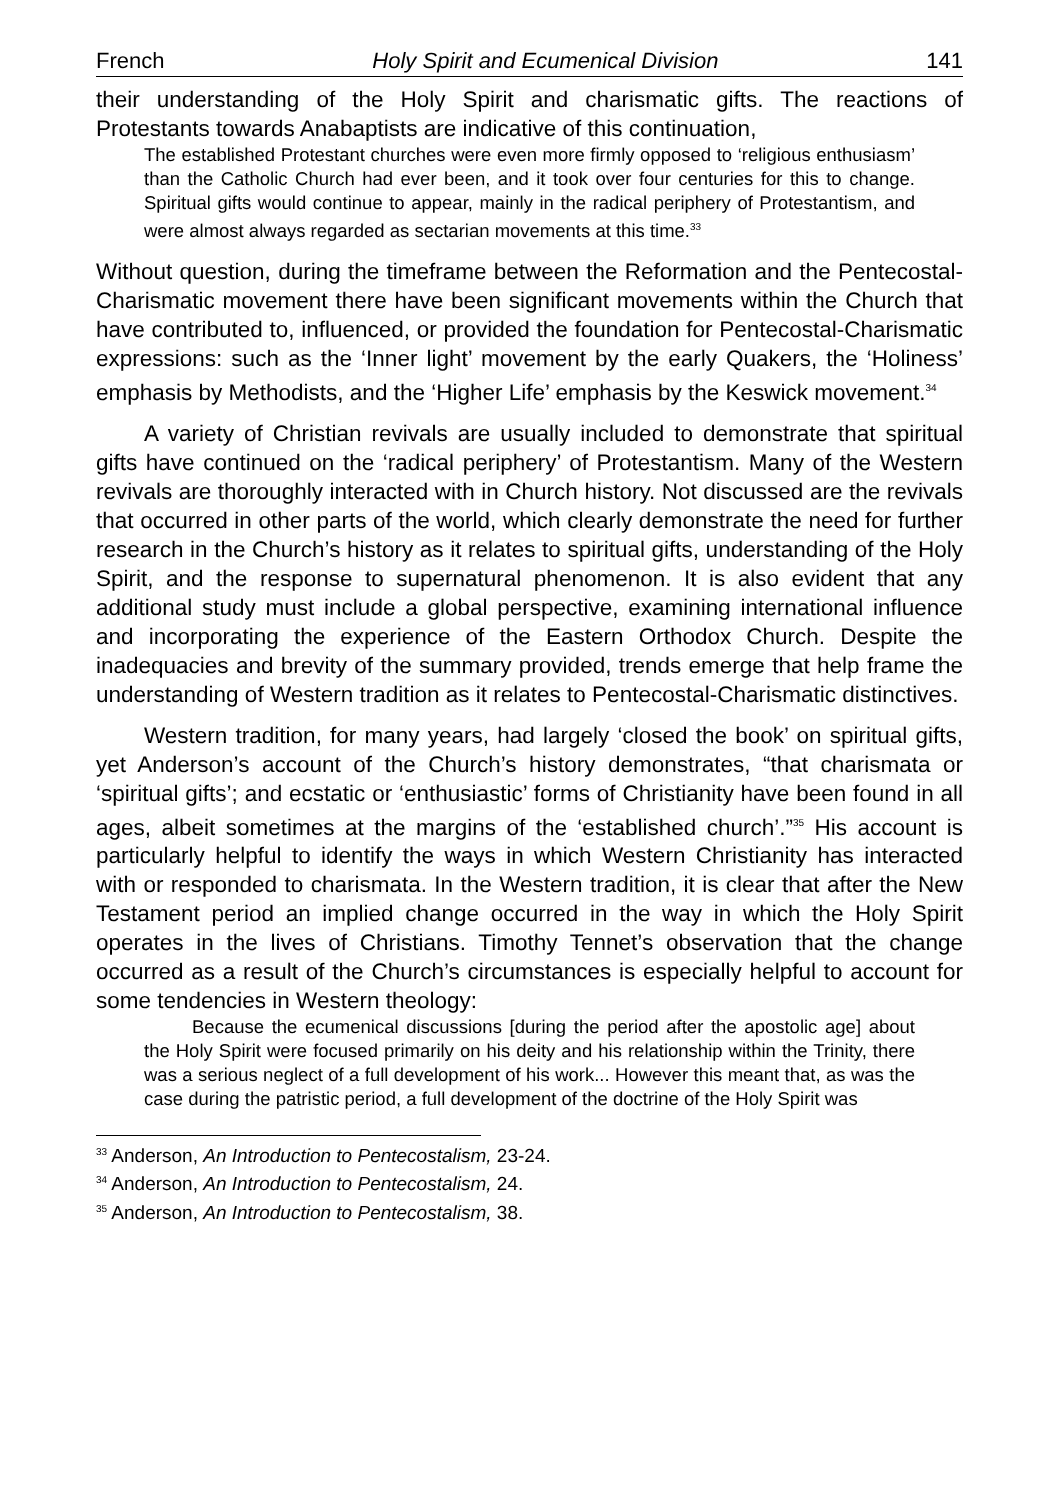French Holy Spirit and Ecumenical Division 141
their understanding of the Holy Spirit and charismatic gifts. The reactions of Protestants towards Anabaptists are indicative of this continuation,
The established Protestant churches were even more firmly opposed to ‘religious enthusiasm’ than the Catholic Church had ever been, and it took over four centuries for this to change. Spiritual gifts would continue to appear, mainly in the radical periphery of Protestantism, and were almost always regarded as sectarian movements at this time.<sup>33</sup>
Without question, during the timeframe between the Reformation and the Pentecostal-Charismatic movement there have been significant movements within the Church that have contributed to, influenced, or provided the foundation for Pentecostal-Charismatic expressions: such as the ‘Inner light’ movement by the early Quakers, the ‘Holiness’ emphasis by Methodists, and the ‘Higher Life’ emphasis by the Keswick movement.<sup>34</sup>
A variety of Christian revivals are usually included to demonstrate that spiritual gifts have continued on the ‘radical periphery’ of Protestantism. Many of the Western revivals are thoroughly interacted with in Church history. Not discussed are the revivals that occurred in other parts of the world, which clearly demonstrate the need for further research in the Church’s history as it relates to spiritual gifts, understanding of the Holy Spirit, and the response to supernatural phenomenon. It is also evident that any additional study must include a global perspective, examining international influence and incorporating the experience of the Eastern Orthodox Church. Despite the inadequacies and brevity of the summary provided, trends emerge that help frame the understanding of Western tradition as it relates to Pentecostal-Charismatic distinctives.
Western tradition, for many years, had largely ‘closed the book’ on spiritual gifts, yet Anderson’s account of the Church’s history demonstrates, “that charismata or ‘spiritual gifts’; and ecstatic or ‘enthusiastic’ forms of Christianity have been found in all ages, albeit sometimes at the margins of the ‘established church’.”<sup>35</sup> His account is particularly helpful to identify the ways in which Western Christianity has interacted with or responded to charismata. In the Western tradition, it is clear that after the New Testament period an implied change occurred in the way in which the Holy Spirit operates in the lives of Christians. Timothy Tennet’s observation that the change occurred as a result of the Church’s circumstances is especially helpful to account for some tendencies in Western theology:
Because the ecumenical discussions [during the period after the apostolic age] about the Holy Spirit were focused primarily on his deity and his relationship within the Trinity, there was a serious neglect of a full development of his work... However this meant that, as was the case during the patristic period, a full development of the doctrine of the Holy Spirit was
<sup>33</sup> Anderson, An Introduction to Pentecostalism, 23-24.
<sup>34</sup> Anderson, An Introduction to Pentecostalism, 24.
<sup>35</sup> Anderson, An Introduction to Pentecostalism, 38.